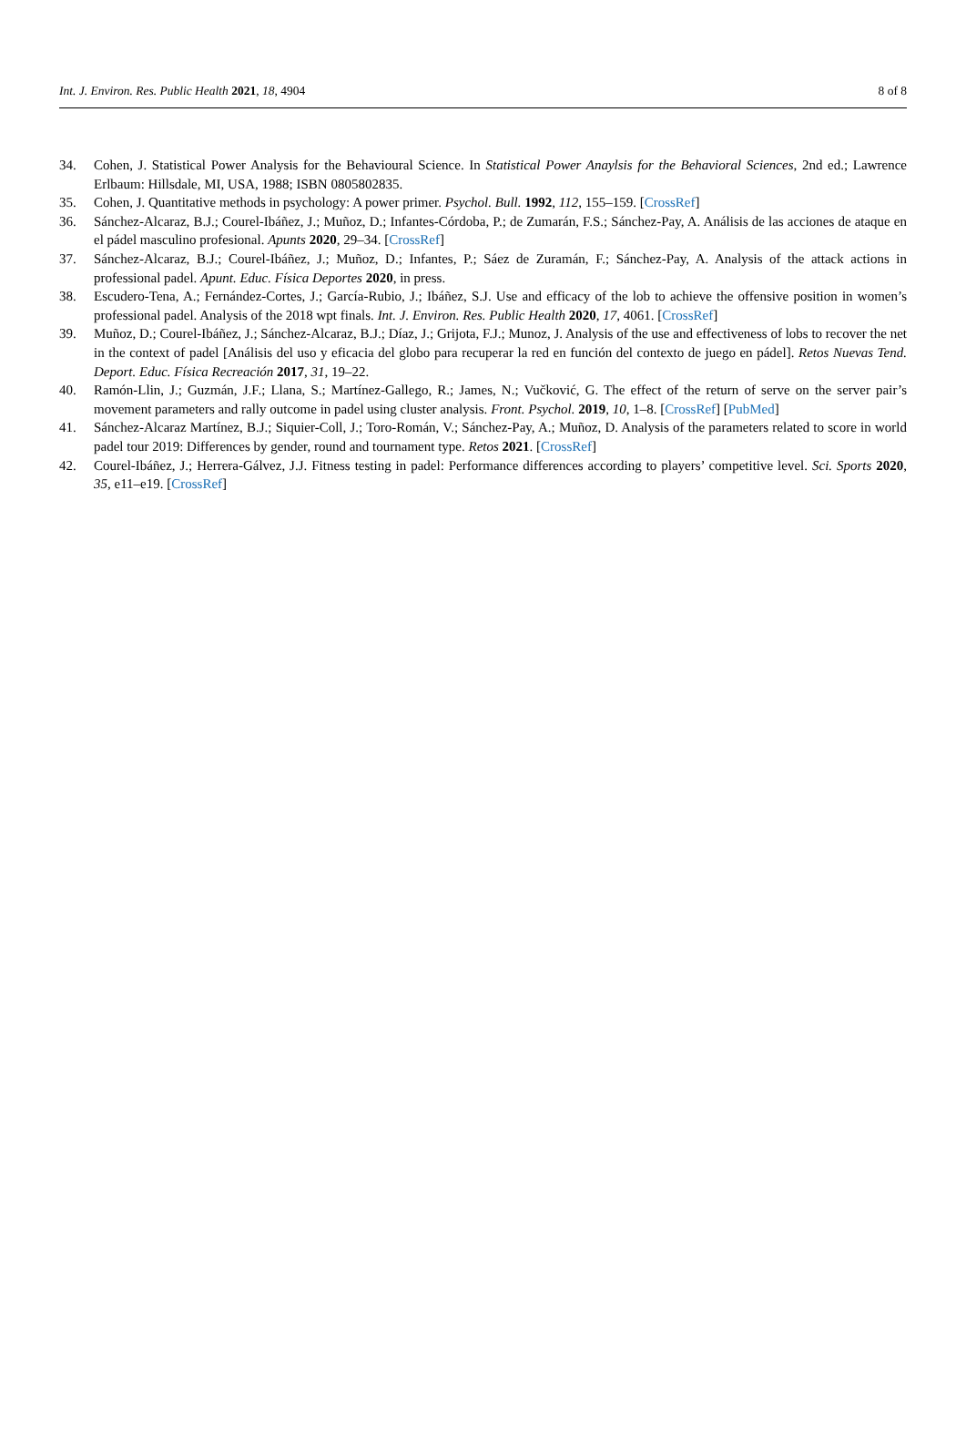Int. J. Environ. Res. Public Health 2021, 18, 4904 8 of 8
34. Cohen, J. Statistical Power Analysis for the Behavioural Science. In Statistical Power Anaylsis for the Behavioral Sciences, 2nd ed.; Lawrence Erlbaum: Hillsdale, MI, USA, 1988; ISBN 0805802835.
35. Cohen, J. Quantitative methods in psychology: A power primer. Psychol. Bull. 1992, 112, 155–159. [CrossRef]
36. Sánchez-Alcaraz, B.J.; Courel-Ibáñez, J.; Muñoz, D.; Infantes-Córdoba, P.; de Zumarán, F.S.; Sánchez-Pay, A. Análisis de las acciones de ataque en el pádel masculino profesional. Apunts 2020, 29–34. [CrossRef]
37. Sánchez-Alcaraz, B.J.; Courel-Ibáñez, J.; Muñoz, D.; Infantes, P.; Sáez de Zuramán, F.; Sánchez-Pay, A. Analysis of the attack actions in professional padel. Apunt. Educ. Física Deportes 2020, in press.
38. Escudero-Tena, A.; Fernández-Cortes, J.; García-Rubio, J.; Ibáñez, S.J. Use and efficacy of the lob to achieve the offensive position in women’s professional padel. Analysis of the 2018 wpt finals. Int. J. Environ. Res. Public Health 2020, 17, 4061. [CrossRef]
39. Muñoz, D.; Courel-Ibáñez, J.; Sánchez-Alcaraz, B.J.; Díaz, J.; Grijota, F.J.; Munoz, J. Analysis of the use and effectiveness of lobs to recover the net in the context of padel [Análisis del uso y eficacia del globo para recuperar la red en función del contexto de juego en pádel]. Retos Nuevas Tend. Deport. Educ. Física Recreación 2017, 31, 19–22.
40. Ramón-Llin, J.; Guzmán, J.F.; Llana, S.; Martínez-Gallego, R.; James, N.; Vučković, G. The effect of the return of serve on the server pair’s movement parameters and rally outcome in padel using cluster analysis. Front. Psychol. 2019, 10, 1–8. [CrossRef] [PubMed]
41. Sánchez-Alcaraz Martínez, B.J.; Siquier-Coll, J.; Toro-Román, V.; Sánchez-Pay, A.; Muñoz, D. Analysis of the parameters related to score in world padel tour 2019: Differences by gender, round and tournament type. Retos 2021. [CrossRef]
42. Courel-Ibáñez, J.; Herrera-Gálvez, J.J. Fitness testing in padel: Performance differences according to players’ competitive level. Sci. Sports 2020, 35, e11–e19. [CrossRef]